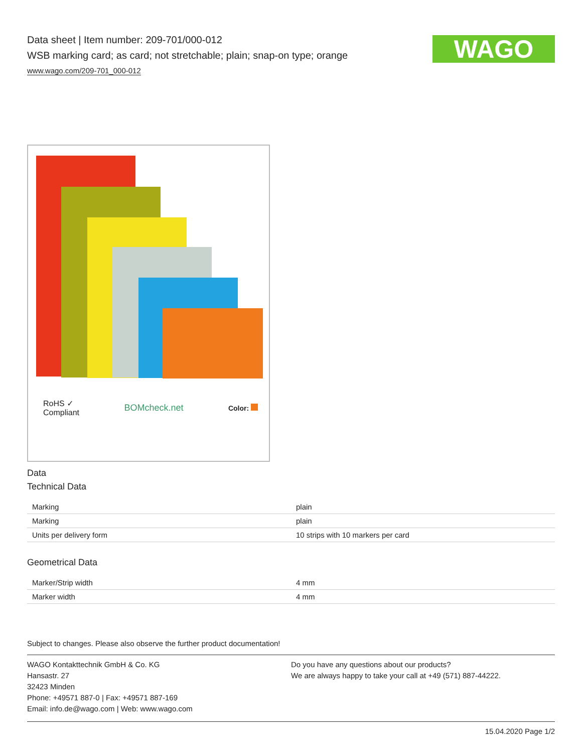WAGO
Data sheet | Item number: 209-701/000-012
WSB marking card; as card; not stretchable; plain; snap-on type; orange
www.wago.com/209-701_000-012
RoHS ✓
Compliant BOMcheck.net Color:
Data
Technical Data
| Marking | plain |
| Marking | plain |
| Units per delivery form | 10 strips with 10 markers per card |
Geometrical Data
| Marker/Strip width | 4 mm |
| Marker width | 4 mm |
Subject to changes. Please also observe the further product documentation!
WAGO Kontakttechnik GmbH & Co. KG
Hansastr. 27
32423 Minden
Phone: +49571 887-0 | Fax: +49571 887-169
Email: info.de@wago.com | Web: www.wago.com
Do you have any questions about our products?
We are always happy to take your call at +49 (571) 887-44222.
15.04.2020 Page 1/2